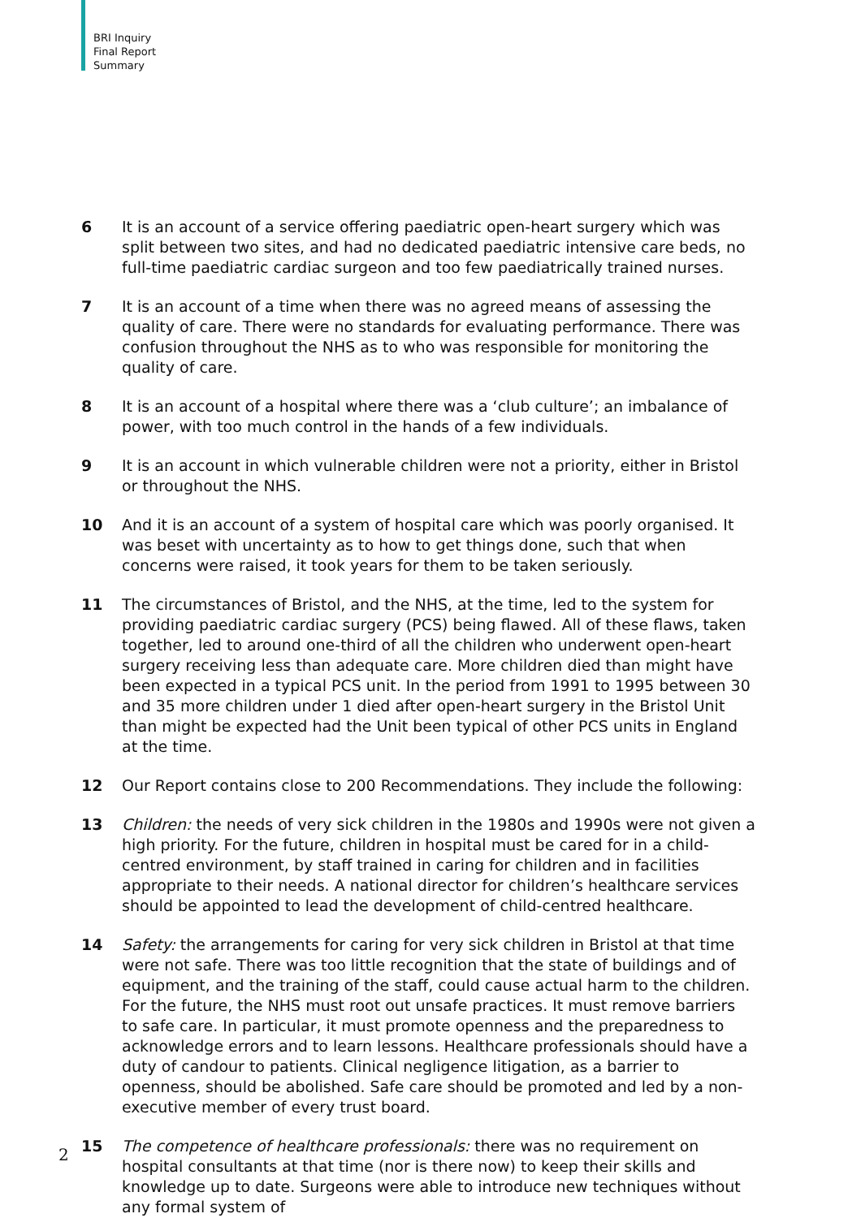BRI Inquiry
Final Report
Summary
6 It is an account of a service offering paediatric open-heart surgery which was split between two sites, and had no dedicated paediatric intensive care beds, no full-time paediatric cardiac surgeon and too few paediatrically trained nurses.
7 It is an account of a time when there was no agreed means of assessing the quality of care. There were no standards for evaluating performance. There was confusion throughout the NHS as to who was responsible for monitoring the quality of care.
8 It is an account of a hospital where there was a ‘club culture’; an imbalance of power, with too much control in the hands of a few individuals.
9 It is an account in which vulnerable children were not a priority, either in Bristol or throughout the NHS.
10 And it is an account of a system of hospital care which was poorly organised. It was beset with uncertainty as to how to get things done, such that when concerns were raised, it took years for them to be taken seriously.
11 The circumstances of Bristol, and the NHS, at the time, led to the system for providing paediatric cardiac surgery (PCS) being flawed. All of these flaws, taken together, led to around one-third of all the children who underwent open-heart surgery receiving less than adequate care. More children died than might have been expected in a typical PCS unit. In the period from 1991 to 1995 between 30 and 35 more children under 1 died after open-heart surgery in the Bristol Unit than might be expected had the Unit been typical of other PCS units in England at the time.
12 Our Report contains close to 200 Recommendations. They include the following:
13 Children: the needs of very sick children in the 1980s and 1990s were not given a high priority. For the future, children in hospital must be cared for in a child-centred environment, by staff trained in caring for children and in facilities appropriate to their needs. A national director for children’s healthcare services should be appointed to lead the development of child-centred healthcare.
14 Safety: the arrangements for caring for very sick children in Bristol at that time were not safe. There was too little recognition that the state of buildings and of equipment, and the training of the staff, could cause actual harm to the children. For the future, the NHS must root out unsafe practices. It must remove barriers to safe care. In particular, it must promote openness and the preparedness to acknowledge errors and to learn lessons. Healthcare professionals should have a duty of candour to patients. Clinical negligence litigation, as a barrier to openness, should be abolished. Safe care should be promoted and led by a non-executive member of every trust board.
15 The competence of healthcare professionals: there was no requirement on hospital consultants at that time (nor is there now) to keep their skills and knowledge up to date. Surgeons were able to introduce new techniques without any formal system of
2